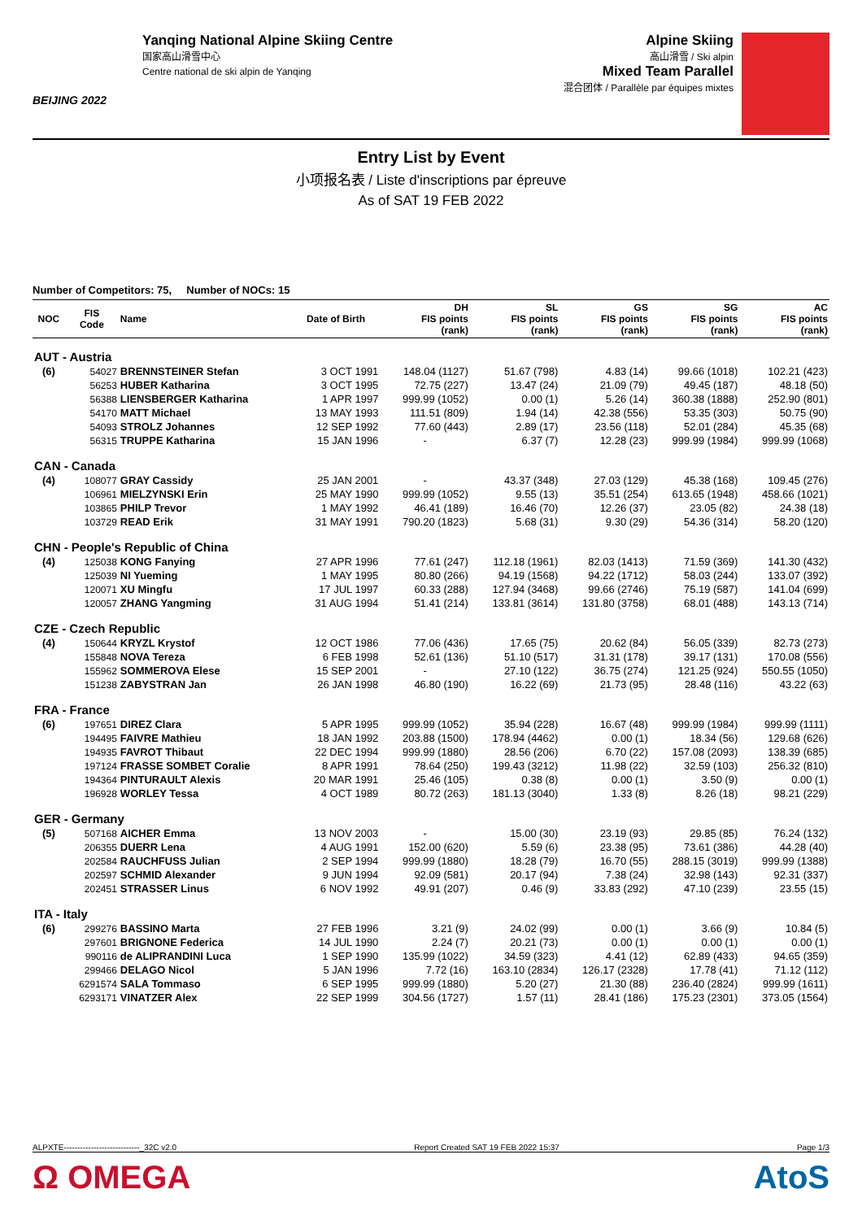BEIJING 2022
Yanqing National Alpine Skiing Centre
国家高山滑雪中心
Centre national de ski alpin de Yanqing
Alpine Skiing
高山滑雪 / Ski alpin
Mixed Team Parallel
混合团体 / Parallèle par équipes mixtes
Entry List by Event
小项报名表 / Liste d'inscriptions par épreuve
As of SAT 19 FEB 2022
Number of Competitors: 75, Number of NOCs: 15
| NOC | FIS Code | Name | Date of Birth | DH FIS points (rank) | SL FIS points (rank) | GS FIS points (rank) | SG FIS points (rank) | AC FIS points (rank) |
| --- | --- | --- | --- | --- | --- | --- | --- | --- |
| AUT - Austria | | | | | | | | |
| (6) | 54027 | BRENNSTEINER Stefan | 3 OCT 1991 | 148.04 (1127) | 51.67 (798) | 4.83 (14) | 99.66 (1018) | 102.21 (423) |
| | 56253 | HUBER Katharina | 3 OCT 1995 | 72.75 (227) | 13.47 (24) | 21.09 (79) | 49.45 (187) | 48.18 (50) |
| | 56388 | LIENSBERGER Katharina | 1 APR 1997 | 999.99 (1052) | 0.00 (1) | 5.26 (14) | 360.38 (1888) | 252.90 (801) |
| | 54170 | MATT Michael | 13 MAY 1993 | 111.51 (809) | 1.94 (14) | 42.38 (556) | 53.35 (303) | 50.75 (90) |
| | 54093 | STROLZ Johannes | 12 SEP 1992 | 77.60 (443) | 2.89 (17) | 23.56 (118) | 52.01 (284) | 45.35 (68) |
| | 56315 | TRUPPE Katharina | 15 JAN 1996 | - | 6.37 (7) | 12.28 (23) | 999.99 (1984) | 999.99 (1068) |
| CAN - Canada | | | | | | | | |
| (4) | 108077 | GRAY Cassidy | 25 JAN 2001 | - | 43.37 (348) | 27.03 (129) | 45.38 (168) | 109.45 (276) |
| | 106961 | MIELZYNSKI Erin | 25 MAY 1990 | 999.99 (1052) | 9.55 (13) | 35.51 (254) | 613.65 (1948) | 458.66 (1021) |
| | 103865 | PHILP Trevor | 1 MAY 1992 | 46.41 (189) | 16.46 (70) | 12.26 (37) | 23.05 (82) | 24.38 (18) |
| | 103729 | READ Erik | 31 MAY 1991 | 790.20 (1823) | 5.68 (31) | 9.30 (29) | 54.36 (314) | 58.20 (120) |
| CHN - People's Republic of China | | | | | | | | |
| (4) | 125038 | KONG Fanying | 27 APR 1996 | 77.61 (247) | 112.18 (1961) | 82.03 (1413) | 71.59 (369) | 141.30 (432) |
| | 125039 | NI Yueming | 1 MAY 1995 | 80.80 (266) | 94.19 (1568) | 94.22 (1712) | 58.03 (244) | 133.07 (392) |
| | 120071 | XU Mingfu | 17 JUL 1997 | 60.33 (288) | 127.94 (3468) | 99.66 (2746) | 75.19 (587) | 141.04 (699) |
| | 120057 | ZHANG Yangming | 31 AUG 1994 | 51.41 (214) | 133.81 (3614) | 131.80 (3758) | 68.01 (488) | 143.13 (714) |
| CZE - Czech Republic | | | | | | | | |
| (4) | 150644 | KRYZL Krystof | 12 OCT 1986 | 77.06 (436) | 17.65 (75) | 20.62 (84) | 56.05 (339) | 82.73 (273) |
| | 155848 | NOVA Tereza | 6 FEB 1998 | 52.61 (136) | 51.10 (517) | 31.31 (178) | 39.17 (131) | 170.08 (556) |
| | 155962 | SOMMEROVA Elese | 15 SEP 2001 | - | 27.10 (122) | 36.75 (274) | 121.25 (924) | 550.55 (1050) |
| | 151238 | ZABYSTRAN Jan | 26 JAN 1998 | 46.80 (190) | 16.22 (69) | 21.73 (95) | 28.48 (116) | 43.22 (63) |
| FRA - France | | | | | | | | |
| (6) | 197651 | DIREZ Clara | 5 APR 1995 | 999.99 (1052) | 35.94 (228) | 16.67 (48) | 999.99 (1984) | 999.99 (1111) |
| | 194495 | FAIVRE Mathieu | 18 JAN 1992 | 203.88 (1500) | 178.94 (4462) | 0.00 (1) | 18.34 (56) | 129.68 (626) |
| | 194935 | FAVROT Thibaut | 22 DEC 1994 | 999.99 (1880) | 28.56 (206) | 6.70 (22) | 157.08 (2093) | 138.39 (685) |
| | 197124 | FRASSE SOMBET Coralie | 8 APR 1991 | 78.64 (250) | 199.43 (3212) | 11.98 (22) | 32.59 (103) | 256.32 (810) |
| | 194364 | PINTURAULT Alexis | 20 MAR 1991 | 25.46 (105) | 0.38 (8) | 0.00 (1) | 3.50 (9) | 0.00 (1) |
| | 196928 | WORLEY Tessa | 4 OCT 1989 | 80.72 (263) | 181.13 (3040) | 1.33 (8) | 8.26 (18) | 98.21 (229) |
| GER - Germany | | | | | | | | |
| (5) | 507168 | AICHER Emma | 13 NOV 2003 | - | 15.00 (30) | 23.19 (93) | 29.85 (85) | 76.24 (132) |
| | 206355 | DUERR Lena | 4 AUG 1991 | 152.00 (620) | 5.59 (6) | 23.38 (95) | 73.61 (386) | 44.28 (40) |
| | 202584 | RAUCHFUSS Julian | 2 SEP 1994 | 999.99 (1880) | 18.28 (79) | 16.70 (55) | 288.15 (3019) | 999.99 (1388) |
| | 202597 | SCHMID Alexander | 9 JUN 1994 | 92.09 (581) | 20.17 (94) | 7.38 (24) | 32.98 (143) | 92.31 (337) |
| | 202451 | STRASSER Linus | 6 NOV 1992 | 49.91 (207) | 0.46 (9) | 33.83 (292) | 47.10 (239) | 23.55 (15) |
| ITA - Italy | | | | | | | | |
| (6) | 299276 | BASSINO Marta | 27 FEB 1996 | 3.21 (9) | 24.02 (99) | 0.00 (1) | 3.66 (9) | 10.84 (5) |
| | 297601 | BRIGNONE Federica | 14 JUL 1990 | 2.24 (7) | 20.21 (73) | 0.00 (1) | 0.00 (1) | 0.00 (1) |
| | 990116 | de ALIPRANDINI Luca | 1 SEP 1990 | 135.99 (1022) | 34.59 (323) | 4.41 (12) | 62.89 (433) | 94.65 (359) |
| | 299466 | DELAGO Nicol | 5 JAN 1996 | 7.72 (16) | 163.10 (2834) | 126.17 (2328) | 17.78 (41) | 71.12 (112) |
| | 6291574 | SALA Tommaso | 6 SEP 1995 | 999.99 (1880) | 5.20 (27) | 21.30 (88) | 236.40 (2824) | 999.99 (1611) |
| | 6293171 | VINATZER Alex | 22 SEP 1999 | 304.56 (1727) | 1.57 (11) | 28.41 (186) | 175.23 (2301) | 373.05 (1564) |
ALPXTE----------------------------_32C v2.0 Report Created SAT 19 FEB 2022 15:37 Page 1/3
Ω OMEGA AtoS